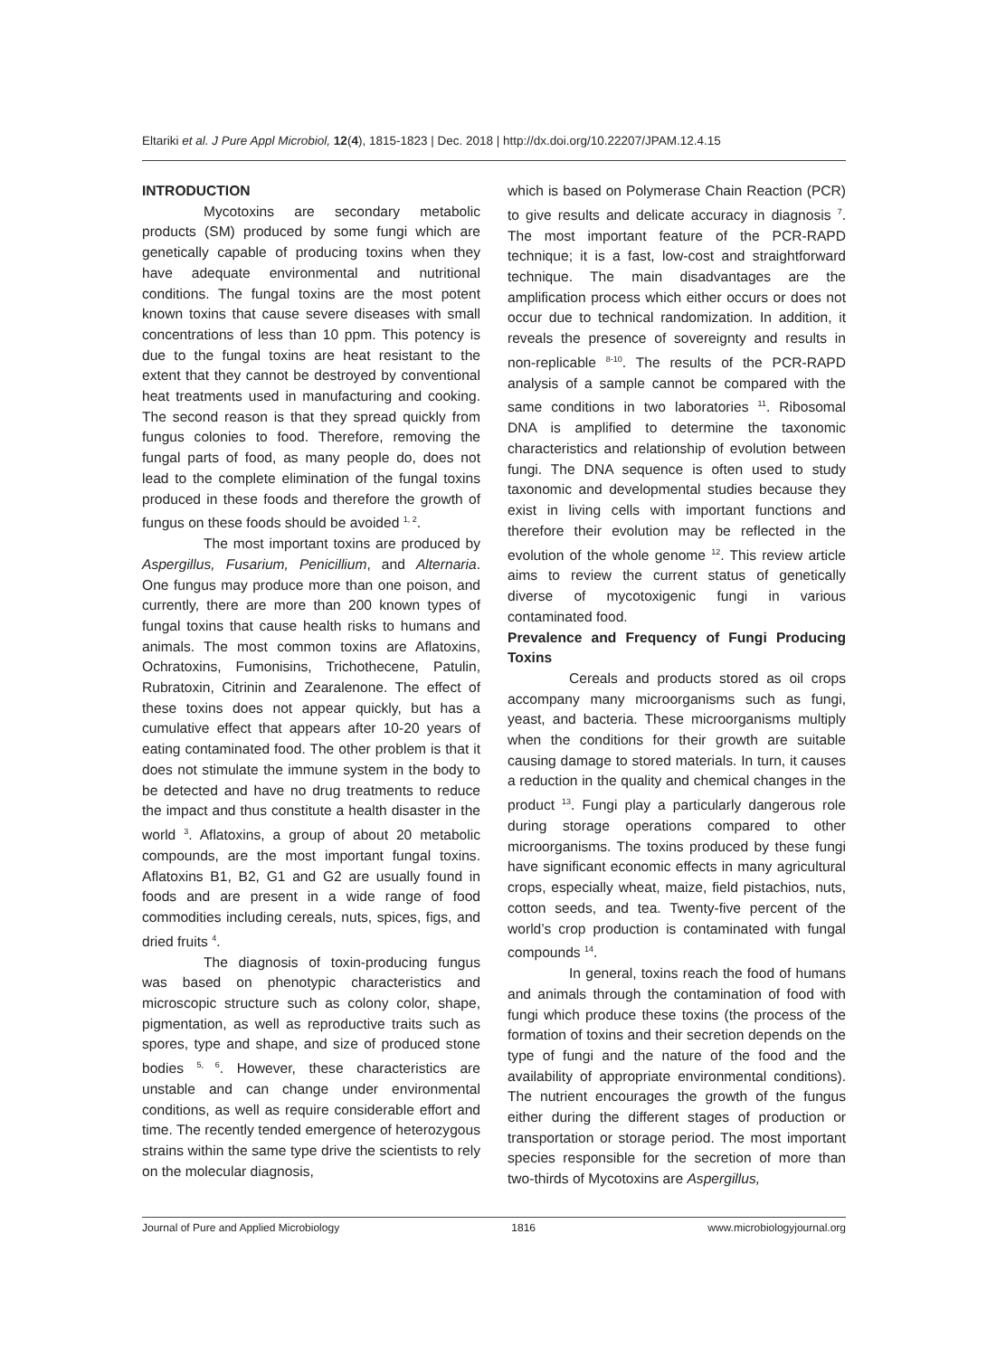Eltariki et al. J Pure Appl Microbiol, 12(4), 1815-1823 | Dec. 2018 | http://dx.doi.org/10.22207/JPAM.12.4.15
INTRODUCTION
Mycotoxins are secondary metabolic products (SM) produced by some fungi which are genetically capable of producing toxins when they have adequate environmental and nutritional conditions. The fungal toxins are the most potent known toxins that cause severe diseases with small concentrations of less than 10 ppm. This potency is due to the fungal toxins are heat resistant to the extent that they cannot be destroyed by conventional heat treatments used in manufacturing and cooking. The second reason is that they spread quickly from fungus colonies to food. Therefore, removing the fungal parts of food, as many people do, does not lead to the complete elimination of the fungal toxins produced in these foods and therefore the growth of fungus on these foods should be avoided <sup>1, 2</sup>.
The most important toxins are produced by Aspergillus, Fusarium, Penicillium, and Alternaria. One fungus may produce more than one poison, and currently, there are more than 200 known types of fungal toxins that cause health risks to humans and animals. The most common toxins are Aflatoxins, Ochratoxins, Fumonisins, Trichothecene, Patulin, Rubratoxin, Citrinin and Zearalenone. The effect of these toxins does not appear quickly, but has a cumulative effect that appears after 10-20 years of eating contaminated food. The other problem is that it does not stimulate the immune system in the body to be detected and have no drug treatments to reduce the impact and thus constitute a health disaster in the world <sup>3</sup>. Aflatoxins, a group of about 20 metabolic compounds, are the most important fungal toxins. Aflatoxins B1, B2, G1 and G2 are usually found in foods and are present in a wide range of food commodities including cereals, nuts, spices, figs, and dried fruits <sup>4</sup>.
The diagnosis of toxin-producing fungus was based on phenotypic characteristics and microscopic structure such as colony color, shape, pigmentation, as well as reproductive traits such as spores, type and shape, and size of produced stone bodies <sup>5, 6</sup>. However, these characteristics are unstable and can change under environmental conditions, as well as require considerable effort and time. The recently tended emergence of heterozygous strains within the same type drive the scientists to rely on the molecular diagnosis,
which is based on Polymerase Chain Reaction (PCR) to give results and delicate accuracy in diagnosis <sup>7</sup>. The most important feature of the PCR-RAPD technique; it is a fast, low-cost and straightforward technique. The main disadvantages are the amplification process which either occurs or does not occur due to technical randomization. In addition, it reveals the presence of sovereignty and results in non-replicable <sup>8-10</sup>. The results of the PCR-RAPD analysis of a sample cannot be compared with the same conditions in two laboratories <sup>11</sup>. Ribosomal DNA is amplified to determine the taxonomic characteristics and relationship of evolution between fungi. The DNA sequence is often used to study taxonomic and developmental studies because they exist in living cells with important functions and therefore their evolution may be reflected in the evolution of the whole genome <sup>12</sup>. This review article aims to review the current status of genetically diverse of mycotoxigenic fungi in various contaminated food.
Prevalence and Frequency of Fungi Producing Toxins
Cereals and products stored as oil crops accompany many microorganisms such as fungi, yeast, and bacteria. These microorganisms multiply when the conditions for their growth are suitable causing damage to stored materials. In turn, it causes a reduction in the quality and chemical changes in the product <sup>13</sup>. Fungi play a particularly dangerous role during storage operations compared to other microorganisms. The toxins produced by these fungi have significant economic effects in many agricultural crops, especially wheat, maize, field pistachios, nuts, cotton seeds, and tea. Twenty-five percent of the world’s crop production is contaminated with fungal compounds <sup>14</sup>.
In general, toxins reach the food of humans and animals through the contamination of food with fungi which produce these toxins (the process of the formation of toxins and their secretion depends on the type of fungi and the nature of the food and the availability of appropriate environmental conditions). The nutrient encourages the growth of the fungus either during the different stages of production or transportation or storage period. The most important species responsible for the secretion of more than two-thirds of Mycotoxins are Aspergillus,
Journal of Pure and Applied Microbiology 1816 www.microbiologyjournal.org